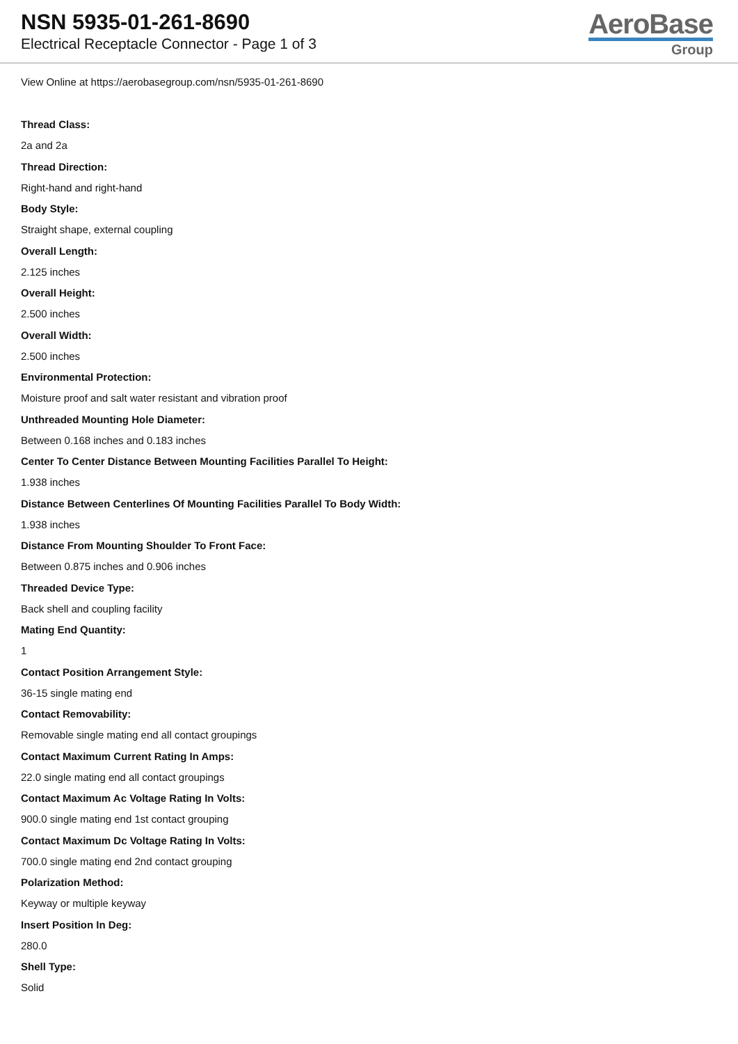NSN 5935-01-261-8690
Electrical Receptacle Connector - Page 1 of 3
AeroBase
Group
View Online at https://aerobasegroup.com/nsn/5935-01-261-8690
Thread Class:
2a and 2a
Thread Direction:
Right-hand and right-hand
Body Style:
Straight shape, external coupling
Overall Length:
2.125 inches
Overall Height:
2.500 inches
Overall Width:
2.500 inches
Environmental Protection:
Moisture proof and salt water resistant and vibration proof
Unthreaded Mounting Hole Diameter:
Between 0.168 inches and 0.183 inches
Center To Center Distance Between Mounting Facilities Parallel To Height:
1.938 inches
Distance Between Centerlines Of Mounting Facilities Parallel To Body Width:
1.938 inches
Distance From Mounting Shoulder To Front Face:
Between 0.875 inches and 0.906 inches
Threaded Device Type:
Back shell and coupling facility
Mating End Quantity:
1
Contact Position Arrangement Style:
36-15 single mating end
Contact Removability:
Removable single mating end all contact groupings
Contact Maximum Current Rating In Amps:
22.0 single mating end all contact groupings
Contact Maximum Ac Voltage Rating In Volts:
900.0 single mating end 1st contact grouping
Contact Maximum Dc Voltage Rating In Volts:
700.0 single mating end 2nd contact grouping
Polarization Method:
Keyway or multiple keyway
Insert Position In Deg:
280.0
Shell Type:
Solid